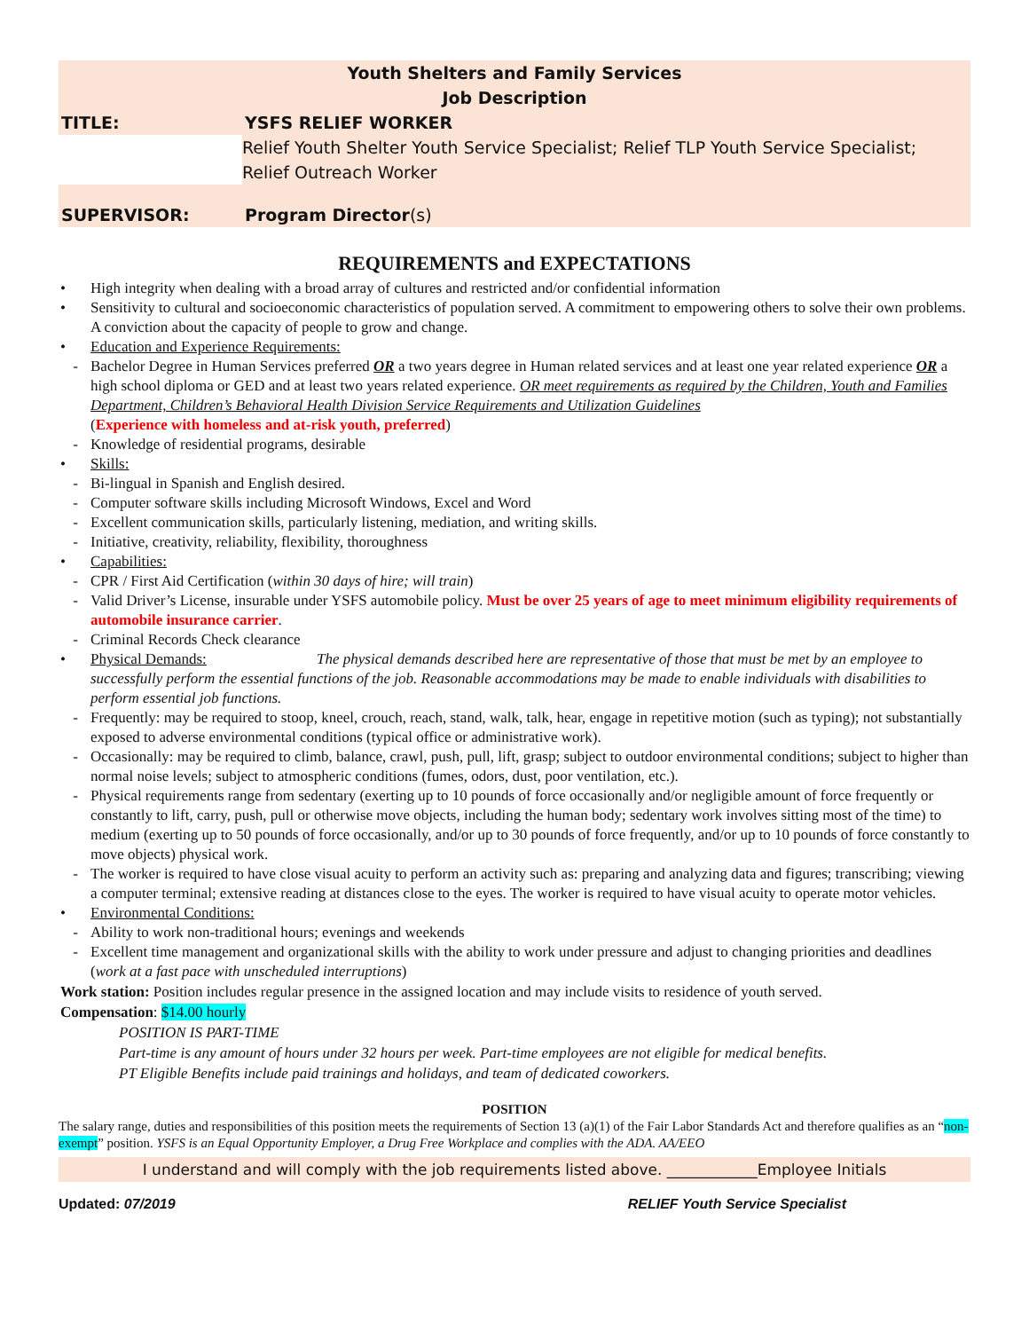Youth Shelters and Family Services
Job Description
TITLE: YSFS RELIEF WORKER
Relief Youth Shelter Youth Service Specialist; Relief TLP Youth Service Specialist;
Relief Outreach Worker
SUPERVISOR: Program Director(s)
REQUIREMENTS and EXPECTATIONS
• High integrity when dealing with a broad array of cultures and restricted and/or confidential information
• Sensitivity to cultural and socioeconomic characteristics of population served. A commitment to empowering others to solve their own problems. A conviction about the capacity of people to grow and change.
• Education and Experience Requirements:
- Bachelor Degree in Human Services preferred OR a two years degree in Human related services and at least one year related experience OR a high school diploma or GED and at least two years related experience. OR meet requirements as required by the Children, Youth and Families Department, Children’s Behavioral Health Division Service Requirements and Utilization Guidelines
(Experience with homeless and at-risk youth, preferred)
- Knowledge of residential programs, desirable
• Skills:
- Bi-lingual in Spanish and English desired.
- Computer software skills including Microsoft Windows, Excel and Word
- Excellent communication skills, particularly listening, mediation, and writing skills.
- Initiative, creativity, reliability, flexibility, thoroughness
• Capabilities:
- CPR / First Aid Certification (within 30 days of hire; will train)
- Valid Driver’s License, insurable under YSFS automobile policy. Must be over 25 years of age to meet minimum eligibility requirements of automobile insurance carrier.
- Criminal Records Check clearance
• Physical Demands: The physical demands described here are representative of those that must be met by an employee to successfully perform the essential functions of the job. Reasonable accommodations may be made to enable individuals with disabilities to perform essential job functions.
- Frequently: may be required to stoop, kneel, crouch, reach, stand, walk, talk, hear, engage in repetitive motion (such as typing); not substantially exposed to adverse environmental conditions (typical office or administrative work).
- Occasionally: may be required to climb, balance, crawl, push, pull, lift, grasp; subject to outdoor environmental conditions; subject to higher than normal noise levels; subject to atmospheric conditions (fumes, odors, dust, poor ventilation, etc.).
- Physical requirements range from sedentary (exerting up to 10 pounds of force occasionally and/or negligible amount of force frequently or constantly to lift, carry, push, pull or otherwise move objects, including the human body; sedentary work involves sitting most of the time) to medium (exerting up to 50 pounds of force occasionally, and/or up to 30 pounds of force frequently, and/or up to 10 pounds of force constantly to move objects) physical work.
- The worker is required to have close visual acuity to perform an activity such as: preparing and analyzing data and figures; transcribing; viewing a computer terminal; extensive reading at distances close to the eyes. The worker is required to have visual acuity to operate motor vehicles.
• Environmental Conditions:
- Ability to work non-traditional hours; evenings and weekends
- Excellent time management and organizational skills with the ability to work under pressure and adjust to changing priorities and deadlines (work at a fast pace with unscheduled interruptions)
Work station: Position includes regular presence in the assigned location and may include visits to residence of youth served.
Compensation: $14.00 hourly
POSITION IS PART-TIME
Part-time is any amount of hours under 32 hours per week. Part-time employees are not eligible for medical benefits.
PT Eligible Benefits include paid trainings and holidays, and team of dedicated coworkers.
POSITION
The salary range, duties and responsibilities of this position meets the requirements of Section 13 (a)(1) of the Fair Labor Standards Act and therefore qualifies as an “non-exempt” position. YSFS is an Equal Opportunity Employer, a Drug Free Workplace and complies with the ADA. AA/EEO
I understand and will comply with the job requirements listed above. ____________Employee Initials
Updated: 07/2019 RELIEF Youth Service Specialist